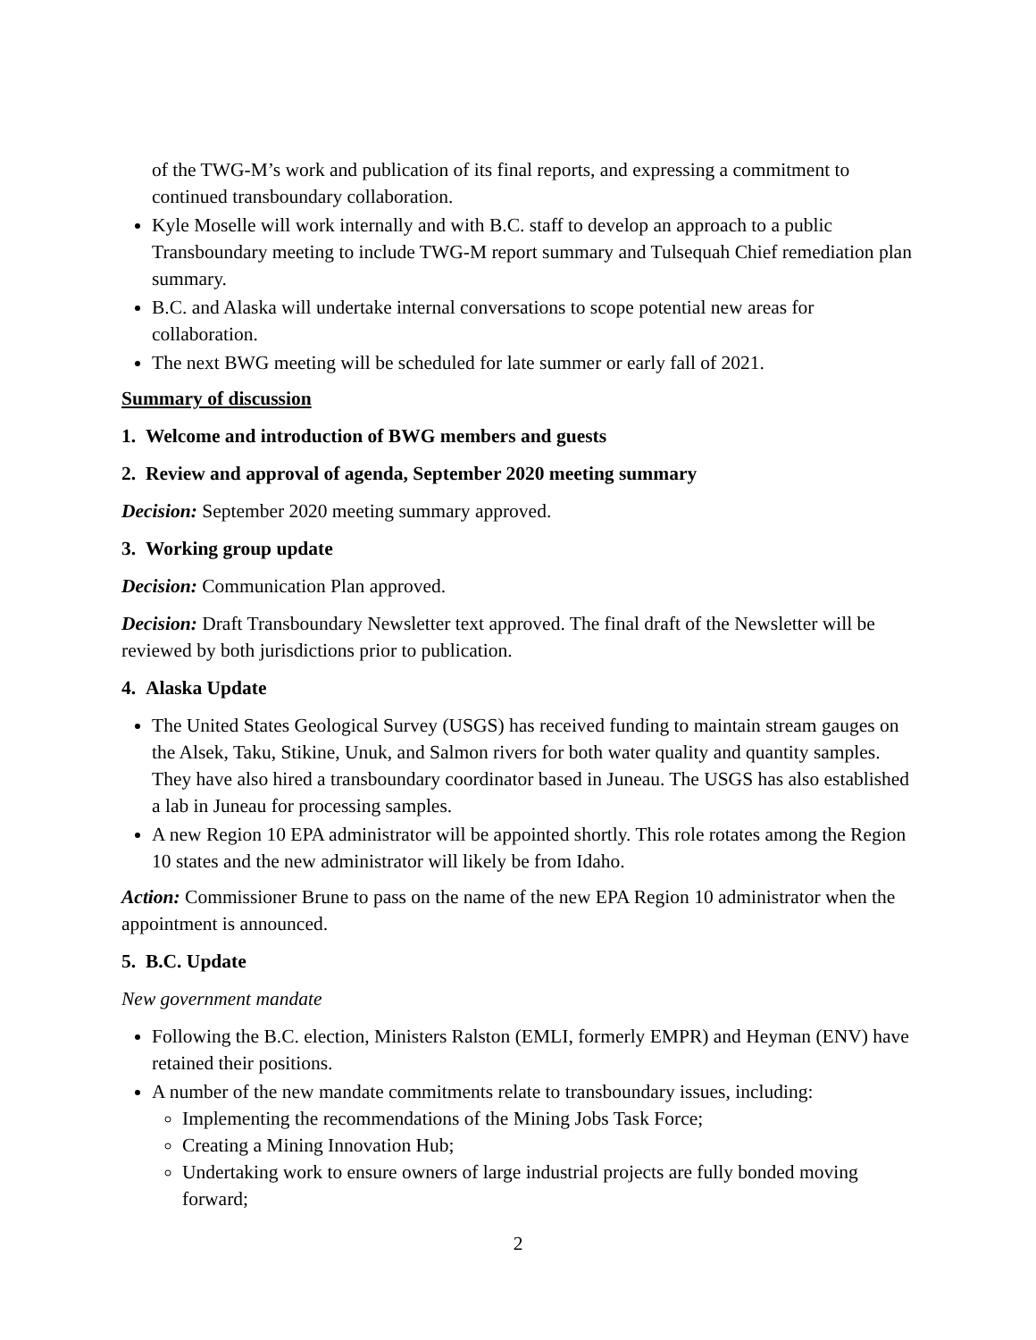of the TWG-M’s work and publication of its final reports, and expressing a commitment to continued transboundary collaboration.
Kyle Moselle will work internally and with B.C. staff to develop an approach to a public Transboundary meeting to include TWG-M report summary and Tulsequah Chief remediation plan summary.
B.C. and Alaska will undertake internal conversations to scope potential new areas for collaboration.
The next BWG meeting will be scheduled for late summer or early fall of 2021.
Summary of discussion
1. Welcome and introduction of BWG members and guests
2. Review and approval of agenda, September 2020 meeting summary
Decision: September 2020 meeting summary approved.
3. Working group update
Decision: Communication Plan approved.
Decision: Draft Transboundary Newsletter text approved. The final draft of the Newsletter will be reviewed by both jurisdictions prior to publication.
4. Alaska Update
The United States Geological Survey (USGS) has received funding to maintain stream gauges on the Alsek, Taku, Stikine, Unuk, and Salmon rivers for both water quality and quantity samples. They have also hired a transboundary coordinator based in Juneau. The USGS has also established a lab in Juneau for processing samples.
A new Region 10 EPA administrator will be appointed shortly. This role rotates among the Region 10 states and the new administrator will likely be from Idaho.
Action: Commissioner Brune to pass on the name of the new EPA Region 10 administrator when the appointment is announced.
5. B.C. Update
New government mandate
Following the B.C. election, Ministers Ralston (EMLI, formerly EMPR) and Heyman (ENV) have retained their positions.
A number of the new mandate commitments relate to transboundary issues, including:
Implementing the recommendations of the Mining Jobs Task Force;
Creating a Mining Innovation Hub;
Undertaking work to ensure owners of large industrial projects are fully bonded moving forward;
2